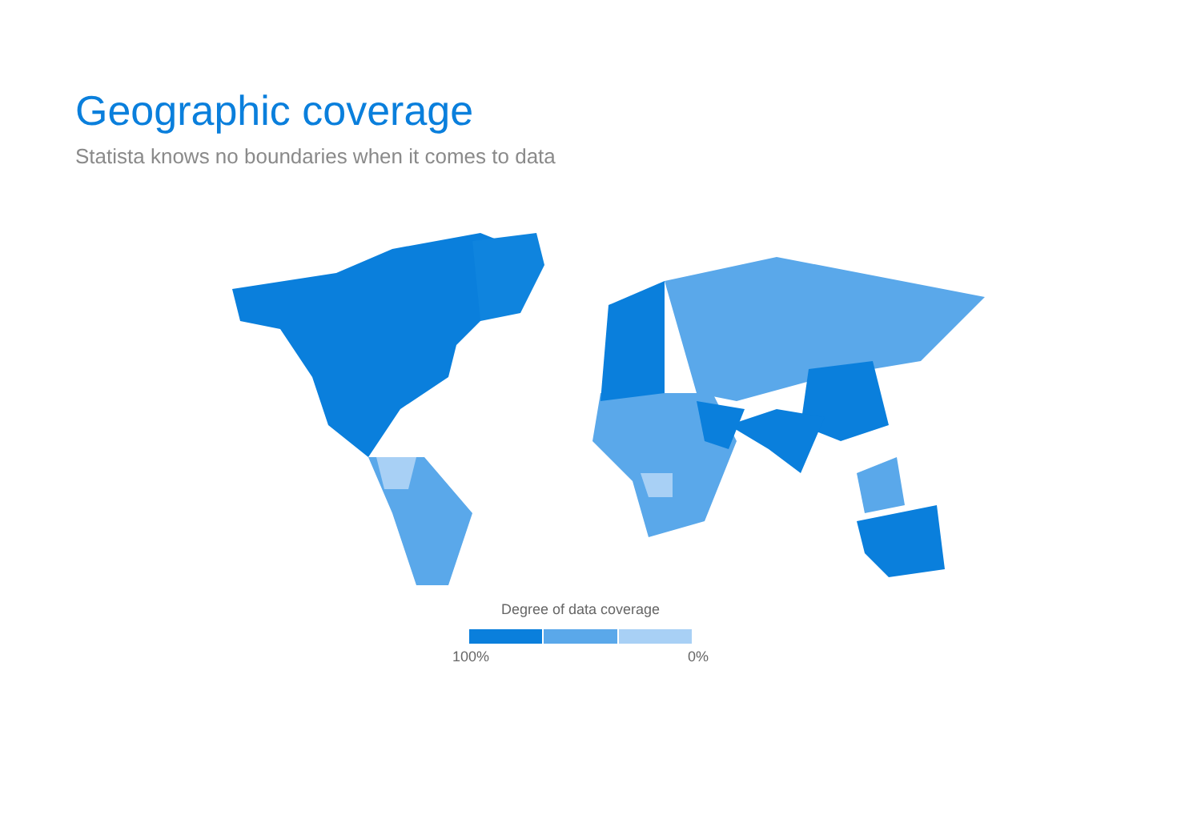Geographic coverage
Statista knows no boundaries when it comes to data
Degree of data coverage
100% 0%